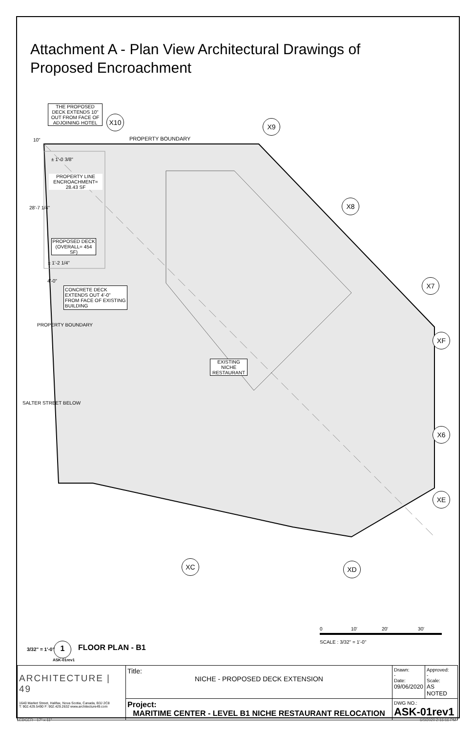Attachment A - Plan View Architectural Drawings of Proposed Encroachment
THE PROPOSED DECK EXTENDS 10" OUT FROM FACE OF ADJOINING HOTEL
10" PROPERTY BOUNDARY
± 1'-0 3/8"
PROPERTY LINE ENCROACHMENT= 28.43 SF
28'-7 1/4"
PROPOSED DECK (OVERALL= 454 SF)
± 1'-2 1/4"
4'-0"
CONCRETE DECK EXTENDS OUT 4'-0" FROM FACE OF EXISTING BUILDING
PROPERTY BOUNDARY
EXISTING NICHE RESTAURANT
SALTER STREET BELOW
X10
X9
X8
X7
XF
X6
XE
XC XD
0 10' 20' 30'
SCALE : 3/32" = 1'-0"
3/32" = 1'-0" 1 FLOOR PLAN - B1
ASK-01rev1
| ARCHITECTURE / 49 1640 Market Street, Halifax, Nova Scotia, Canada, B3J 2C8 T: 902.429.5490 F: 902.429.2632 www.architecture49.com | Title: NICHE - PROPOSED DECK EXTENSION | Drawn: - Date: 09/06/2020 | Approved: - Scale: AS NOTED |
| | Project: MARITIME CENTER - LEVEL B1 NICHE RESTAURANT RELOCATION | DWG NO.: ASK-01rev1 | |
LEDGER - 17" x 11" 6/9/2020 2:16:16 PM